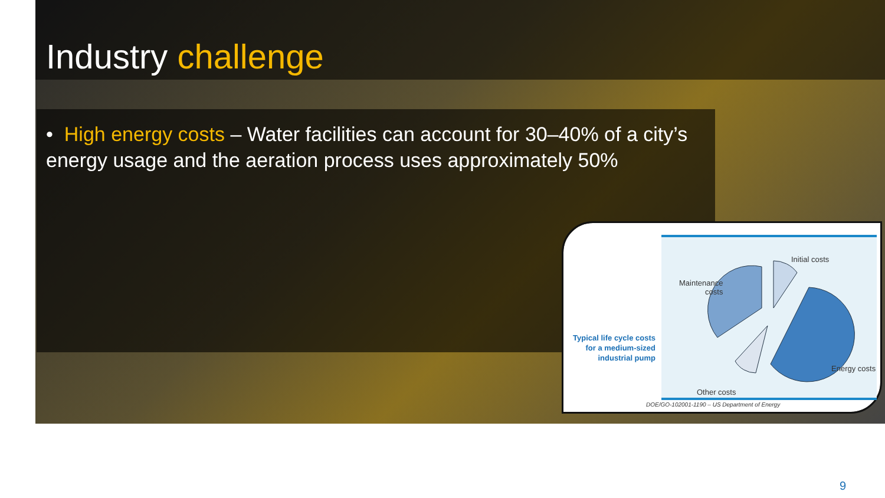Industry challenge
• High energy costs – Water facilities can account for 30–40% of a city’s energy usage and the aeration process uses approximately 50%
Typical life cycle costs for a medium-sized industrial pump
Maintenance
costs
Initial costs
Energy costs
Other costs
DOE/GO-102001-1190 – US Department of Energy
9